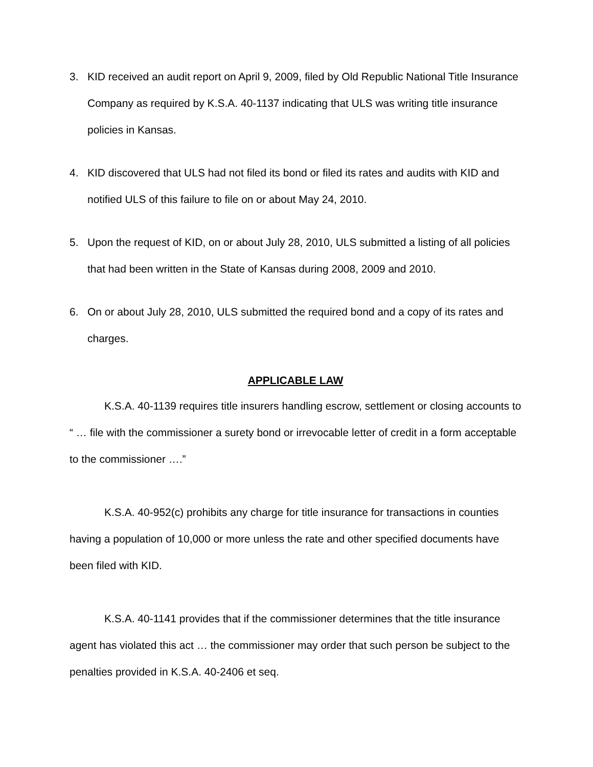3. KID received an audit report on April 9, 2009, filed by Old Republic National Title Insurance Company as required by K.S.A. 40-1137 indicating that ULS was writing title insurance policies in Kansas.
4. KID discovered that ULS had not filed its bond or filed its rates and audits with KID and notified ULS of this failure to file on or about May 24, 2010.
5. Upon the request of KID, on or about July 28, 2010, ULS submitted a listing of all policies that had been written in the State of Kansas during 2008, 2009 and 2010.
6. On or about July 28, 2010, ULS submitted the required bond and a copy of its rates and charges.
APPLICABLE LAW
K.S.A. 40-1139 requires title insurers handling escrow, settlement or closing accounts to “ … file with the commissioner a surety bond or irrevocable letter of credit in a form acceptable to the commissioner ….”
K.S.A. 40-952(c) prohibits any charge for title insurance for transactions in counties having a population of 10,000 or more unless the rate and other specified documents have been filed with KID.
K.S.A. 40-1141 provides that if the commissioner determines that the title insurance agent has violated this act … the commissioner may order that such person be subject to the penalties provided in K.S.A. 40-2406 et seq.